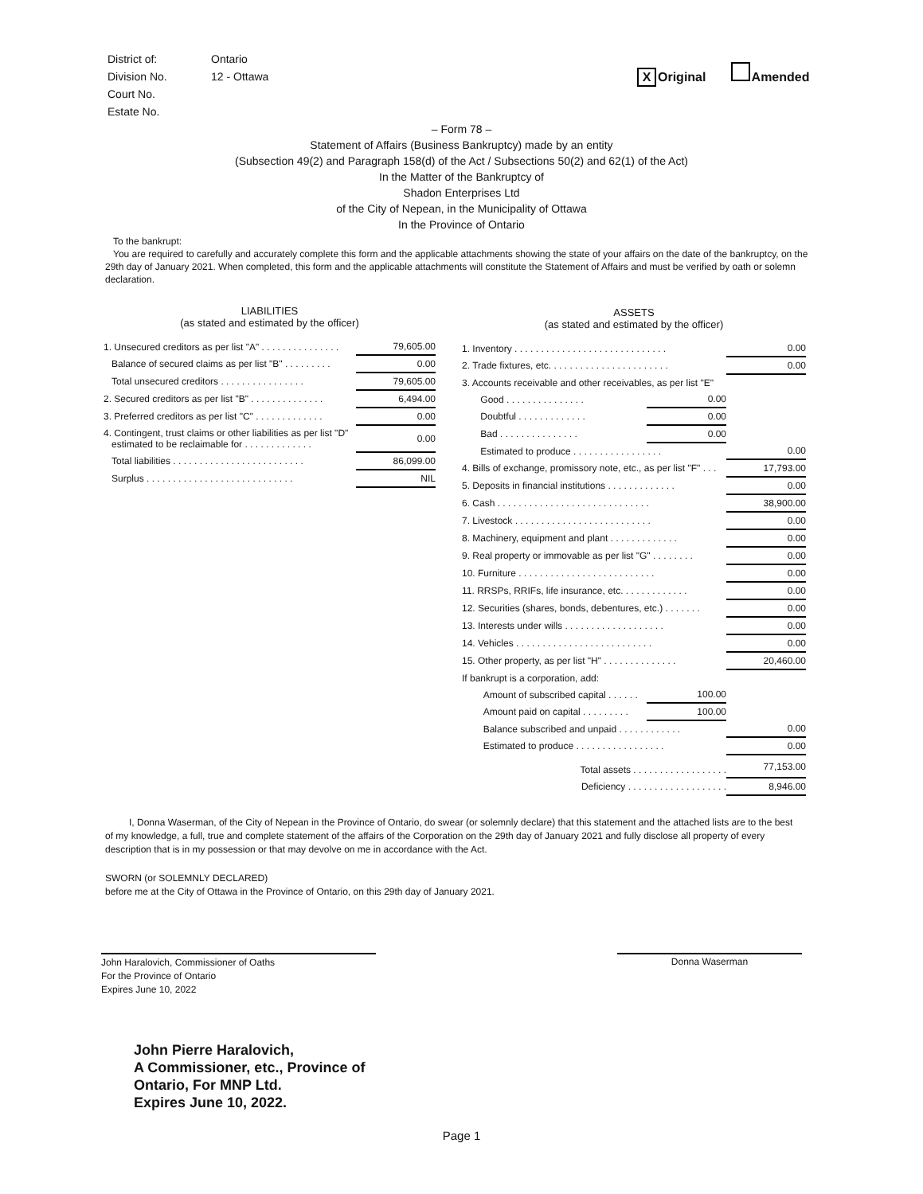| District of: | Ontario |
| Division No. | 12 - Ottawa |
| Court No. | |
| Estate No. | |
X Original Amended
– Form 78 –
Statement of Affairs (Business Bankruptcy) made by an entity
(Subsection 49(2) and Paragraph 158(d) of the Act / Subsections 50(2) and 62(1) of the Act)
In the Matter of the Bankruptcy of
Shadon Enterprises Ltd
of the City of Nepean, in the Municipality of Ottawa
In the Province of Ontario
To the bankrupt:
You are required to carefully and accurately complete this form and the applicable attachments showing the state of your affairs on the date of the bankruptcy, on the 29th day of January 2021. When completed, this form and the applicable attachments will constitute the Statement of Affairs and must be verified by oath or solemn declaration.
LIABILITIES
(as stated and estimated by the officer)
| 1. Unsecured creditors as per list "A" . . . . . . . . . . . . . . . | 79,605.00 |
| Balance of secured claims as per list "B" . . . . . . . . . | 0.00 |
| Total unsecured creditors . . . . . . . . . . . . . . . . | 79,605.00 |
| 2. Secured creditors as per list "B" . . . . . . . . . . . . . . | 6,494.00 |
| 3. Preferred creditors as per list "C" . . . . . . . . . . . . . | 0.00 |
| 4. Contingent, trust claims or other liabilities as per list "D" estimated to be reclaimable for . . . . . . . . . . . . . | 0.00 |
| Total liabilities . . . . . . . . . . . . . . . . . . . . . . . . . | 86,099.00 |
| Surplus . . . . . . . . . . . . . . . . . . . . . . . . . . . . | NIL |
ASSETS
(as stated and estimated by the officer)
| 1. Inventory . . . . . . . . . . . . . . . . . . . . . . . . . . . . . | | 0.00 |
| 2. Trade fixtures, etc. . . . . . . . . . . . . . . . . . . . . . . | | 0.00 |
| 3. Accounts receivable and other receivables, as per list "E" | | |
| Good . . . . . . . . . . . . . . . | 0.00 | |
| Doubtful . . . . . . . . . . . . . | 0.00 | |
| Bad . . . . . . . . . . . . . . . | 0.00 | |
| Estimated to produce . . . . . . . . . . . . . . . . . | | 0.00 |
| 4. Bills of exchange, promissory note, etc., as per list "F" . . . | | 17,793.00 |
| 5. Deposits in financial institutions . . . . . . . . . . . . . | | 0.00 |
| 6. Cash . . . . . . . . . . . . . . . . . . . . . . . . . . . . . | | 38,900.00 |
| 7. Livestock . . . . . . . . . . . . . . . . . . . . . . . . . . | | 0.00 |
| 8. Machinery, equipment and plant . . . . . . . . . . . . . | | 0.00 |
| 9. Real property or immovable as per list "G" . . . . . . . . | | 0.00 |
| 10. Furniture . . . . . . . . . . . . . . . . . . . . . . . . . . | | 0.00 |
| 11. RRSPs, RRIFs, life insurance, etc. . . . . . . . . . . . . | | 0.00 |
| 12. Securities (shares, bonds, debentures, etc.) . . . . . . . | | 0.00 |
| 13. Interests under wills . . . . . . . . . . . . . . . . . . . | | 0.00 |
| 14. Vehicles . . . . . . . . . . . . . . . . . . . . . . . . . . | | 0.00 |
| 15. Other property, as per list "H" . . . . . . . . . . . . . . | | 20,460.00 |
| If bankrupt is a corporation, add: | | |
| Amount of subscribed capital . . . . . . | 100.00 | |
| Amount paid on capital . . . . . . . . . | 100.00 | |
| Balance subscribed and unpaid . . . . . . . . . . . . | | 0.00 |
| Estimated to produce . . . . . . . . . . . . . . . . . | | 0.00 |
| Total assets . . . . . . . . . . . . . . . . . . | | 77,153.00 |
| Deficiency . . . . . . . . . . . . . . . . . . . | | 8,946.00 |
I, Donna Waserman, of the City of Nepean in the Province of Ontario, do swear (or solemnly declare) that this statement and the attached lists are to the best of my knowledge, a full, true and complete statement of the affairs of the Corporation on the 29th day of January 2021 and fully disclose all property of every description that is in my possession or that may devolve on me in accordance with the Act.
SWORN (or SOLEMNLY DECLARED)
before me at the City of Ottawa in the Province of Ontario, on this 29th day of January 2021.
John Haralovich, Commissioner of Oaths
For the Province of Ontario
Expires June 10, 2022
Donna Waserman
John Pierre Haralovich,
A Commissioner, etc., Province of
Ontario, For MNP Ltd.
Expires June 10, 2022.
Page 1